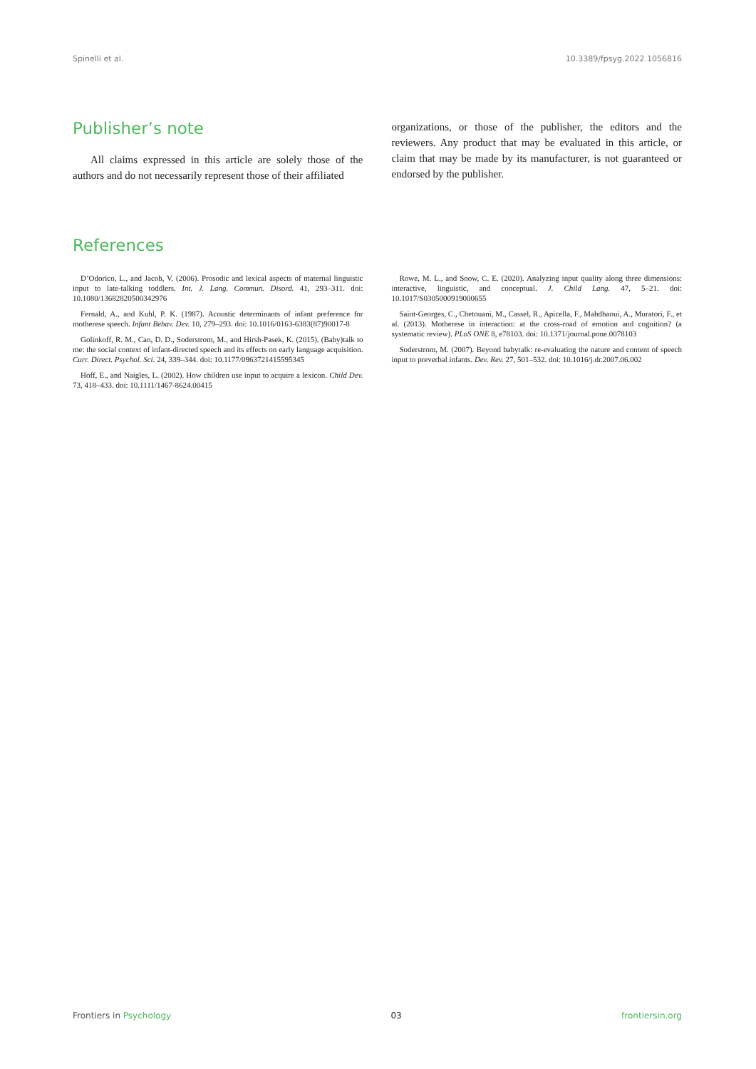Spinelli et al. 10.3389/fpsyg.2022.1056816
Publisher’s note
All claims expressed in this article are solely those of the authors and do not necessarily represent those of their affiliated
organizations, or those of the publisher, the editors and the reviewers. Any product that may be evaluated in this article, or claim that may be made by its manufacturer, is not guaranteed or endorsed by the publisher.
References
D’Odorico, L., and Jacob, V. (2006). Prosodic and lexical aspects of maternal linguistic input to late-talking toddlers. Int. J. Lang. Commun. Disord. 41, 293–311. doi: 10.1080/13682820500342976
Fernald, A., and Kuhl, P. K. (1987). Acoustic determinants of infant preference for motherese speech. Infant Behav. Dev. 10, 279–293. doi: 10.1016/0163-6383(87)90017-8
Golinkoff, R. M., Can, D. D., Soderstrom, M., and Hirsh-Pasek, K. (2015). (Baby)talk to me: the social context of infant-directed speech and its effects on early language acquisition. Curr. Direct. Psychol. Sci. 24, 339–344. doi: 10.1177/0963721415595345
Hoff, E., and Naigles, L. (2002). How children use input to acquire a lexicon. Child Dev. 73, 418–433. doi: 10.1111/1467-8624.00415
Rowe, M. L., and Snow, C. E. (2020). Analyzing input quality along three dimensions: interactive, linguistic, and conceptual. J. Child Lang. 47, 5–21. doi: 10.1017/S0305000919000655
Saint-Georges, C., Chetouani, M., Cassel, R., Apicella, F., Mahdhaoui, A., Muratori, F., et al. (2013). Motherese in interaction: at the cross-road of emotion and cognition? (a systematic review). PLoS ONE 8, e78103. doi: 10.1371/journal.pone.0078103
Soderstrom, M. (2007). Beyond babytalk: re-evaluating the nature and content of speech input to preverbal infants. Dev. Rev. 27, 501–532. doi: 10.1016/j.dr.2007.06.002
Frontiers in Psychology 03 frontiersin.org